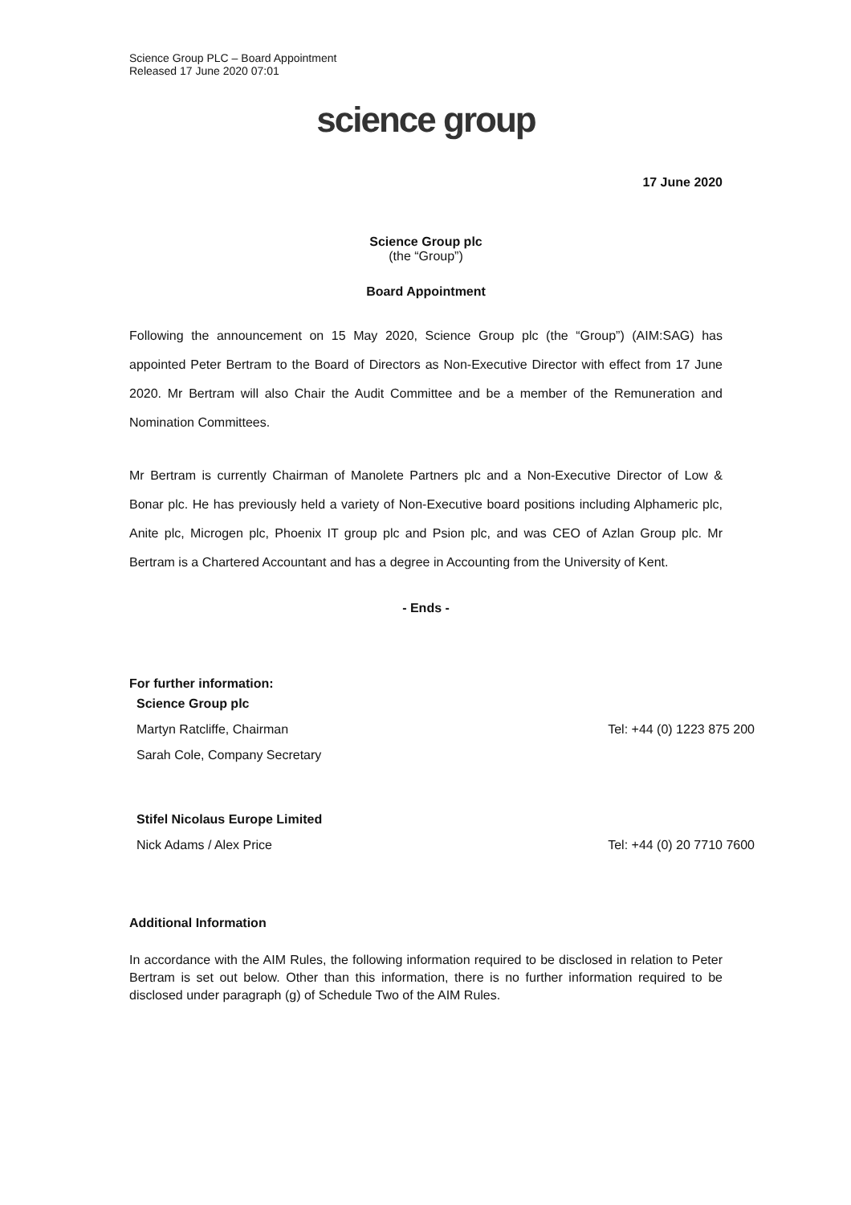Science Group PLC – Board Appointment
Released 17 June 2020 07:01
science group
17 June 2020
Science Group plc
(the “Group”)
Board Appointment
Following the announcement on 15 May 2020, Science Group plc (the “Group”) (AIM:SAG) has appointed Peter Bertram to the Board of Directors as Non-Executive Director with effect from 17 June 2020. Mr Bertram will also Chair the Audit Committee and be a member of the Remuneration and Nomination Committees.
Mr Bertram is currently Chairman of Manolete Partners plc and a Non-Executive Director of Low & Bonar plc. He has previously held a variety of Non-Executive board positions including Alphameric plc, Anite plc, Microgen plc, Phoenix IT group plc and Psion plc, and was CEO of Azlan Group plc. Mr Bertram is a Chartered Accountant and has a degree in Accounting from the University of Kent.
- Ends -
For further information:
| Science Group plc | |
| Martyn Ratcliffe, Chairman | Tel: +44 (0) 1223 875 200 |
| Sarah Cole, Company Secretary | |
| Stifel Nicolaus Europe Limited | |
| Nick Adams / Alex Price | Tel: +44 (0) 20 7710 7600 |
Additional Information
In accordance with the AIM Rules, the following information required to be disclosed in relation to Peter Bertram is set out below. Other than this information, there is no further information required to be disclosed under paragraph (g) of Schedule Two of the AIM Rules.